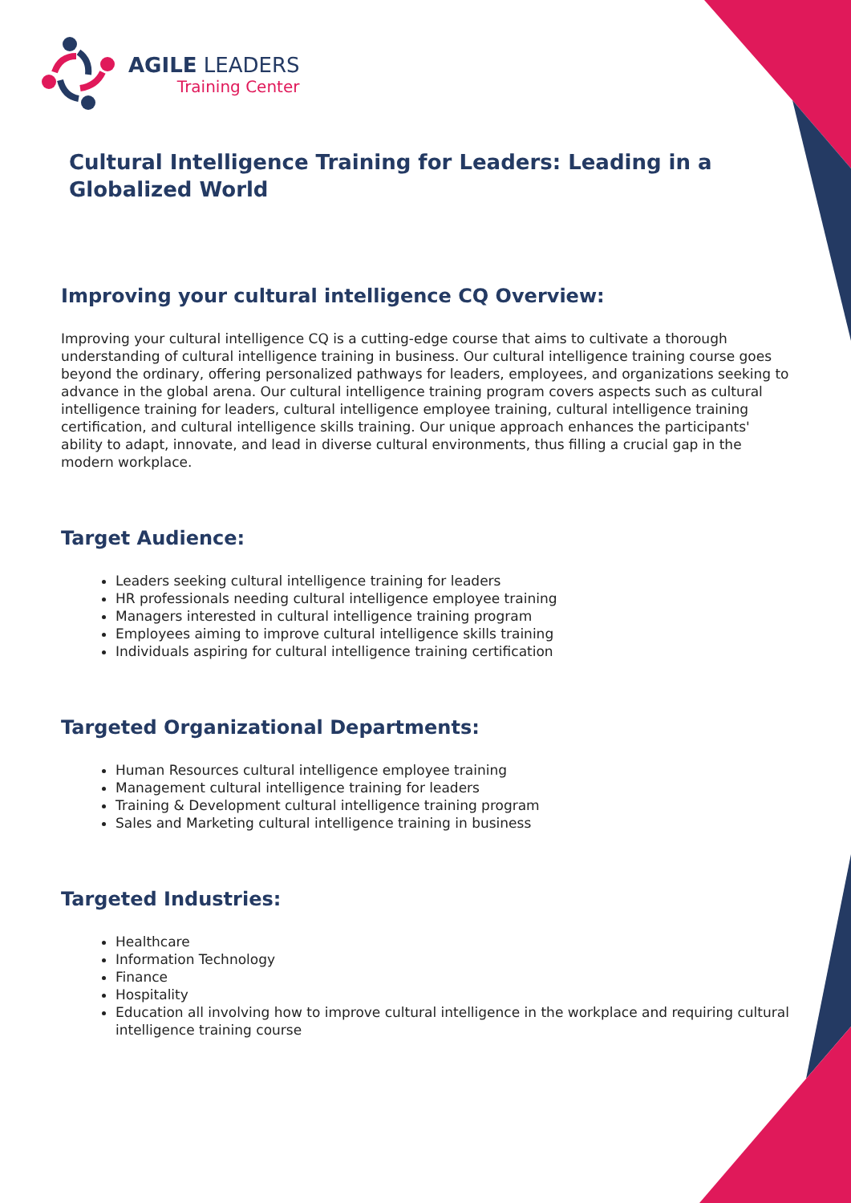AGILE LEADERS
Training Center
Cultural Intelligence Training for Leaders: Leading in a Globalized World
Improving your cultural intelligence CQ Overview:
Improving your cultural intelligence CQ is a cutting-edge course that aims to cultivate a thorough understanding of cultural intelligence training in business. Our cultural intelligence training course goes beyond the ordinary, offering personalized pathways for leaders, employees, and organizations seeking to advance in the global arena. Our cultural intelligence training program covers aspects such as cultural intelligence training for leaders, cultural intelligence employee training, cultural intelligence training certification, and cultural intelligence skills training. Our unique approach enhances the participants' ability to adapt, innovate, and lead in diverse cultural environments, thus filling a crucial gap in the modern workplace.
Target Audience:
Leaders seeking cultural intelligence training for leaders
HR professionals needing cultural intelligence employee training
Managers interested in cultural intelligence training program
Employees aiming to improve cultural intelligence skills training
Individuals aspiring for cultural intelligence training certification
Targeted Organizational Departments:
Human Resources cultural intelligence employee training
Management cultural intelligence training for leaders
Training & Development cultural intelligence training program
Sales and Marketing cultural intelligence training in business
Targeted Industries:
Healthcare
Information Technology
Finance
Hospitality
Education all involving how to improve cultural intelligence in the workplace and requiring cultural intelligence training course